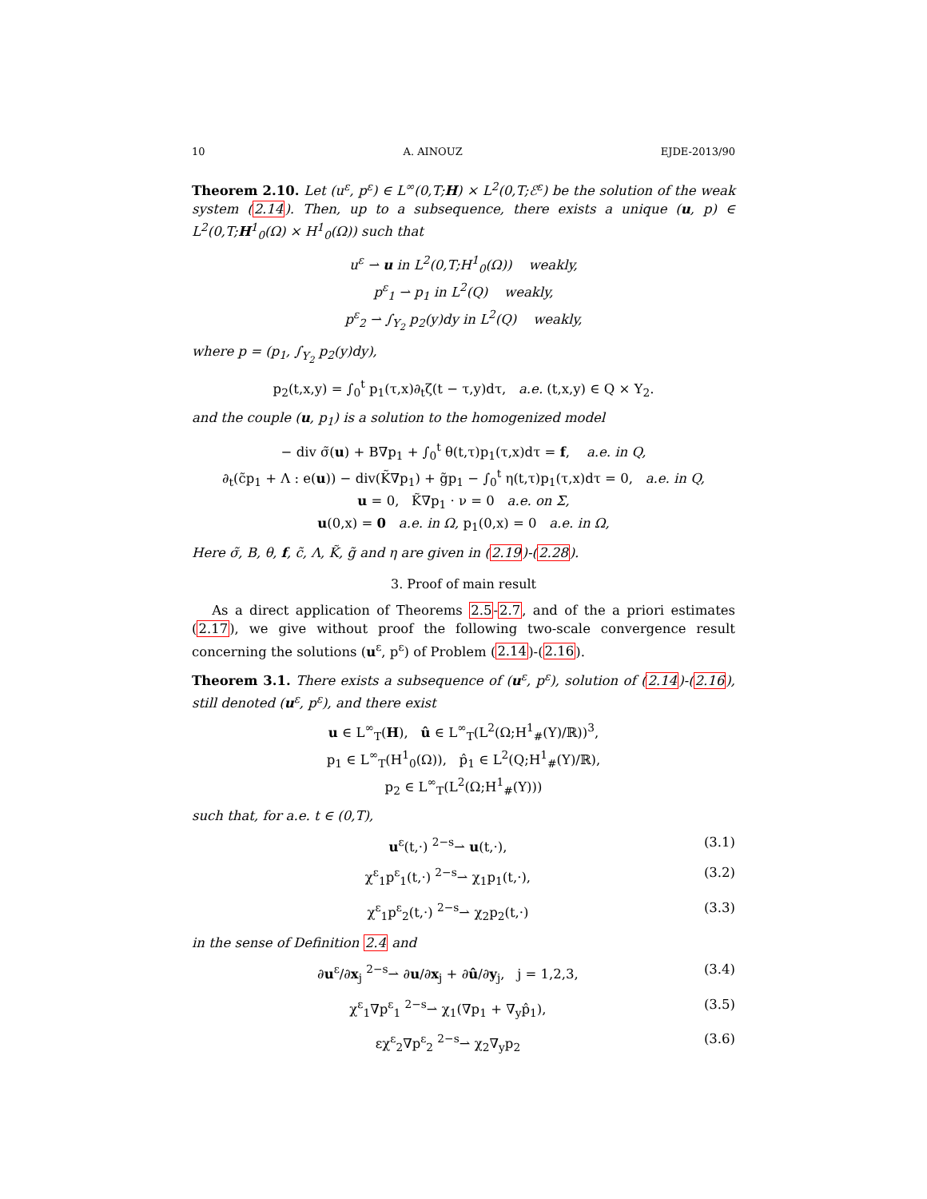10 A. AINOUZ EJDE-2013/90
Theorem 2.10. Let (u<sup>ε</sup>, p<sup>ε</sup>) ∈ L<sup>∞</sup>(0,T;H) × L<sup>2</sup>(0,T;ℰ<sup>ε</sup>) be the solution of the weak system (2.14). Then, up to a subsequence, there exists a unique (u, p) ∈ L<sup>2</sup>(0,T;H<sup>1</sup><sub>0</sub>(Ω) × H<sup>1</sup><sub>0</sub>(Ω)) such that
u<sup>ε</sup> ⇀ u in L<sup>2</sup>(0,T;H<sup>1</sup><sub>0</sub>(Ω)) weakly,
p<sup>ε</sup><sub>1</sub> ⇀ p<sub>1</sub> in L<sup>2</sup>(Q) weakly,
p<sup>ε</sup><sub>2</sub> ⇀ ∫<sub>Y<sub>2</sub></sub> p<sub>2</sub>(y)dy in L<sup>2</sup>(Q) weakly,
where p = (p<sub>1</sub>, ∫<sub>Y<sub>2</sub></sub> p<sub>2</sub>(y)dy),
p<sub>2</sub>(t,x,y) = ∫<sub>0</sub><sup>t</sup> p<sub>1</sub>(τ,x)∂<sub>t</sub>ζ(t − τ,y)dτ, a.e. (t,x,y) ∈ Q × Y<sub>2</sub>.
and the couple (u, p<sub>1</sub>) is a solution to the homogenized model
− div σ̃(u) + B∇p<sub>1</sub> + ∫<sub>0</sub><sup>t</sup> θ(t,τ)p<sub>1</sub>(τ,x)dτ = f, a.e. in Q,
∂<sub>t</sub>(c̃p<sub>1</sub> + Λ : e(u)) − div(K̃∇p<sub>1</sub>) + g̃p<sub>1</sub> − ∫<sub>0</sub><sup>t</sup> η(t,τ)p<sub>1</sub>(τ,x)dτ = 0, a.e. in Q,
u = 0, K̃∇p<sub>1</sub> · ν = 0 a.e. on Σ,
u(0,x) = 0 a.e. in Ω, p<sub>1</sub>(0,x) = 0 a.e. in Ω,
Here σ̃, B, θ, f, c̃, Λ, K̃, g̃ and η are given in (2.19)-(2.28).
3. Proof of main result
As a direct application of Theorems 2.5-2.7, and of the a priori estimates (2.17), we give without proof the following two-scale convergence result concerning the solutions (u<sup>ε</sup>, p<sup>ε</sup>) of Problem (2.14)-(2.16).
Theorem 3.1. There exists a subsequence of (u<sup>ε</sup>, p<sup>ε</sup>), solution of (2.14)-(2.16), still denoted (u<sup>ε</sup>, p<sup>ε</sup>), and there exist
u ∈ L<sup>∞</sup><sub>T</sub>(H), û ∈ L<sup>∞</sup><sub>T</sub>(L<sup>2</sup>(Ω;H<sup>1</sup><sub>#</sub>(Y)/ℝ))<sup>3</sup>,
p<sub>1</sub> ∈ L<sup>∞</sup><sub>T</sub>(H<sup>1</sup><sub>0</sub>(Ω)), p̂<sub>1</sub> ∈ L<sup>2</sup>(Q;H<sup>1</sup><sub>#</sub>(Y)/ℝ),
p<sub>2</sub> ∈ L<sup>∞</sup><sub>T</sub>(L<sup>2</sup>(Ω;H<sup>1</sup><sub>#</sub>(Y)))
such that, for a.e. t ∈ (0,T),
u<sup>ε</sup>(t,·) <sup>2−s</sup>⇀ u(t,·), (3.1)
χ<sup>ε</sup><sub>1</sub>p<sup>ε</sup><sub>1</sub>(t,·) <sup>2−s</sup>⇀ χ<sub>1</sub>p<sub>1</sub>(t,·), (3.2)
χ<sup>ε</sup><sub>1</sub>p<sup>ε</sup><sub>2</sub>(t,·) <sup>2−s</sup>⇀ χ<sub>2</sub>p<sub>2</sub>(t,·) (3.3)
in the sense of Definition 2.4 and
∂u<sup>ε</sup>/∂x<sub>j</sub> <sup>2−s</sup>⇀ ∂u/∂x<sub>j</sub> + ∂û/∂y<sub>j</sub>, j = 1,2,3, (3.4)
χ<sup>ε</sup><sub>1</sub>∇p<sup>ε</sup><sub>1</sub> <sup>2−s</sup>⇀ χ<sub>1</sub>(∇p<sub>1</sub> + ∇<sub>y</sub>p̂<sub>1</sub>), (3.5)
εχ<sup>ε</sup><sub>2</sub>∇p<sup>ε</sup><sub>2</sub> <sup>2−s</sup>⇀ χ<sub>2</sub>∇<sub>y</sub>p<sub>2</sub> (3.6)